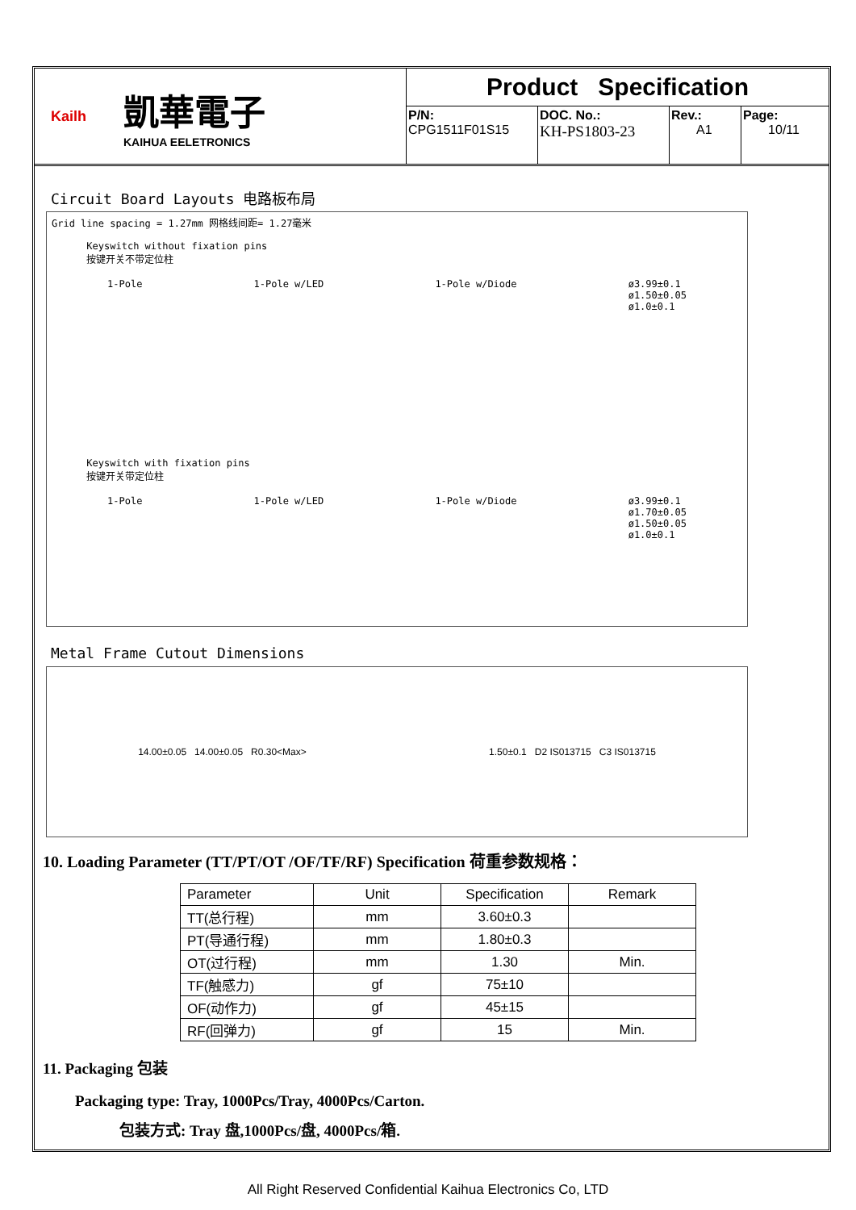Kailh
凱華電子
KAIHUA EELETRONICS
Product Specification
P/N:
CPG1511F01S15
DOC. No.:
KH-PS1803-23
Rev.:
A1
Page:
10/11
Circuit Board Layouts 电路板布局
Grid line spacing = 1.27mm 网格线间距= 1.27毫米
Keyswitch without fixation pins
按键开关不带定位柱
1-Pole 1-Pole w/LED 1-Pole w/Diode ø3.99±0.1
ø1.50±0.05
ø1.0±0.1
Keyswitch with fixation pins
按键开关带定位柱
1-Pole 1-Pole w/LED 1-Pole w/Diode ø3.99±0.1
ø1.70±0.05
ø1.50±0.05
ø1.0±0.1
Metal Frame Cutout Dimensions
14.00±0.05 14.00±0.05 R0.30<Max> 1.50±0.1 D2 IS013715 C3 IS013715
10. Loading Parameter (TT/PT/OT /OF/TF/RF) Specification 荷重参数规格：
| Parameter | Unit | Specification | Remark |
| TT(总行程) | mm | 3.60±0.3 | |
| PT(导通行程) | mm | 1.80±0.3 | |
| OT(过行程) | mm | 1.30 | Min. |
| TF(触感力) | gf | 75±10 | |
| OF(动作力) | gf | 45±15 | |
| RF(回弹力) | gf | 15 | Min. |
11. Packaging 包装
Packaging type: Tray, 1000Pcs/Tray, 4000Pcs/Carton.
包装方式: Tray 盘,1000Pcs/盘, 4000Pcs/箱.
All Right Reserved Confidential Kaihua Electronics Co, LTD